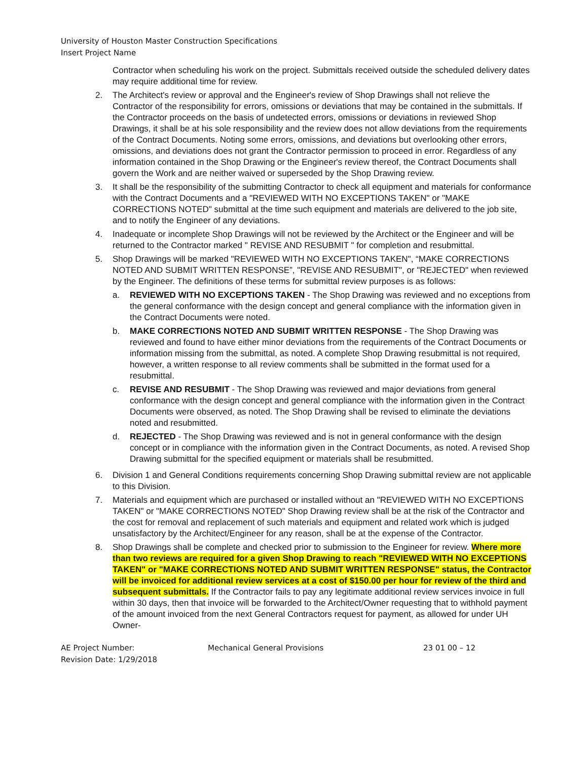University of Houston Master Construction Specifications
Insert Project Name
Contractor when scheduling his work on the project. Submittals received outside the scheduled delivery dates may require additional time for review.
2. The Architect's review or approval and the Engineer's review of Shop Drawings shall not relieve the Contractor of the responsibility for errors, omissions or deviations that may be contained in the submittals. If the Contractor proceeds on the basis of undetected errors, omissions or deviations in reviewed Shop Drawings, it shall be at his sole responsibility and the review does not allow deviations from the requirements of the Contract Documents. Noting some errors, omissions, and deviations but overlooking other errors, omissions, and deviations does not grant the Contractor permission to proceed in error. Regardless of any information contained in the Shop Drawing or the Engineer's review thereof, the Contract Documents shall govern the Work and are neither waived or superseded by the Shop Drawing review.
3. It shall be the responsibility of the submitting Contractor to check all equipment and materials for conformance with the Contract Documents and a "REVIEWED WITH NO EXCEPTIONS TAKEN" or "MAKE CORRECTIONS NOTED" submittal at the time such equipment and materials are delivered to the job site, and to notify the Engineer of any deviations.
4. Inadequate or incomplete Shop Drawings will not be reviewed by the Architect or the Engineer and will be returned to the Contractor marked " REVISE AND RESUBMIT " for completion and resubmittal.
5. Shop Drawings will be marked "REVIEWED WITH NO EXCEPTIONS TAKEN", “MAKE CORRECTIONS NOTED AND SUBMIT WRITTEN RESPONSE”, "REVISE AND RESUBMIT", or "REJECTED" when reviewed by the Engineer. The definitions of these terms for submittal review purposes is as follows:
a. REVIEWED WITH NO EXCEPTIONS TAKEN - The Shop Drawing was reviewed and no exceptions from the general conformance with the design concept and general compliance with the information given in the Contract Documents were noted.
b. MAKE CORRECTIONS NOTED AND SUBMIT WRITTEN RESPONSE - The Shop Drawing was reviewed and found to have either minor deviations from the requirements of the Contract Documents or information missing from the submittal, as noted. A complete Shop Drawing resubmittal is not required, however, a written response to all review comments shall be submitted in the format used for a resubmittal.
c. REVISE AND RESUBMIT - The Shop Drawing was reviewed and major deviations from general conformance with the design concept and general compliance with the information given in the Contract Documents were observed, as noted. The Shop Drawing shall be revised to eliminate the deviations noted and resubmitted.
d. REJECTED - The Shop Drawing was reviewed and is not in general conformance with the design concept or in compliance with the information given in the Contract Documents, as noted. A revised Shop Drawing submittal for the specified equipment or materials shall be resubmitted.
6. Division 1 and General Conditions requirements concerning Shop Drawing submittal review are not applicable to this Division.
7. Materials and equipment which are purchased or installed without an "REVIEWED WITH NO EXCEPTIONS TAKEN" or "MAKE CORRECTIONS NOTED" Shop Drawing review shall be at the risk of the Contractor and the cost for removal and replacement of such materials and equipment and related work which is judged unsatisfactory by the Architect/Engineer for any reason, shall be at the expense of the Contractor.
8. Shop Drawings shall be complete and checked prior to submission to the Engineer for review. Where more than two reviews are required for a given Shop Drawing to reach "REVIEWED WITH NO EXCEPTIONS TAKEN" or "MAKE CORRECTIONS NOTED AND SUBMIT WRITTEN RESPONSE" status, the Contractor will be invoiced for additional review services at a cost of $150.00 per hour for review of the third and subsequent submittals. If the Contractor fails to pay any legitimate additional review services invoice in full within 30 days, then that invoice will be forwarded to the Architect/Owner requesting that to withhold payment of the amount invoiced from the next General Contractors request for payment, as allowed for under UH Owner-
AE Project Number:
Revision Date: 1/29/2018
Mechanical General Provisions 23 01 00 – 12